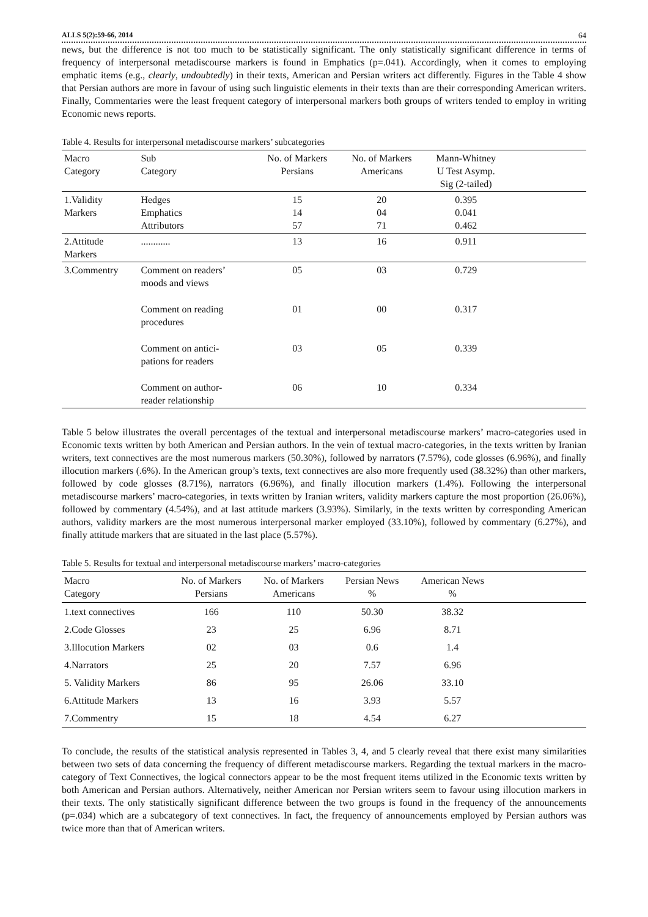ALLS 5(2):59-66, 2014 64
news, but the difference is not too much to be statistically significant. The only statistically significant difference in terms of frequency of interpersonal metadiscourse markers is found in Emphatics (p=.041). Accordingly, when it comes to employing emphatic items (e.g., clearly, undoubtedly) in their texts, American and Persian writers act differently. Figures in the Table 4 show that Persian authors are more in favour of using such linguistic elements in their texts than are their corresponding American writers. Finally, Commentaries were the least frequent category of interpersonal markers both groups of writers tended to employ in writing Economic news reports.
Table 4. Results for interpersonal metadiscourse markers’ subcategories
| Macro Category | Sub Category | No. of Markers Persians | No. of Markers Americans | Mann-Whitney U Test Asymp. Sig (2-tailed) | |
| --- | --- | --- | --- | --- | --- |
| 1.Validity Markers | Hedges Emphatics Attributors | 15 14 57 | 20 04 71 | 0.395 0.041 0.462 | |
| 2.Attitude Markers | ............ | 13 | 16 | 0.911 | |
| 3.Commentry | Comment on readers’ moods and views | 05 | 03 | 0.729 | |
| | Comment on reading procedures | 01 | 00 | 0.317 | |
| | Comment on antici- pations for readers | 03 | 05 | 0.339 | |
| | Comment on author- reader relationship | 06 | 10 | 0.334 | |
Table 5 below illustrates the overall percentages of the textual and interpersonal metadiscourse markers’ macro-categories used in Economic texts written by both American and Persian authors. In the vein of textual macro-categories, in the texts written by Iranian writers, text connectives are the most numerous markers (50.30%), followed by narrators (7.57%), code glosses (6.96%), and finally illocution markers (.6%). In the American group’s texts, text connectives are also more frequently used (38.32%) than other markers, followed by code glosses (8.71%), narrators (6.96%), and finally illocution markers (1.4%). Following the interpersonal metadiscourse markers’ macro-categories, in texts written by Iranian writers, validity markers capture the most proportion (26.06%), followed by commentary (4.54%), and at last attitude markers (3.93%). Similarly, in the texts written by corresponding American authors, validity markers are the most numerous interpersonal marker employed (33.10%), followed by commentary (6.27%), and finally attitude markers that are situated in the last place (5.57%).
Table 5. Results for textual and interpersonal metadiscourse markers’ macro-categories
| Macro Category | No. of Markers Persians | No. of Markers Americans | Persian News % | American News % | |
| --- | --- | --- | --- | --- | --- |
| 1.text connectives | 166 | 110 | 50.30 | 38.32 | |
| 2.Code Glosses | 23 | 25 | 6.96 | 8.71 | |
| 3.Illocution Markers | 02 | 03 | 0.6 | 1.4 | |
| 4.Narrators | 25 | 20 | 7.57 | 6.96 | |
| 5. Validity Markers | 86 | 95 | 26.06 | 33.10 | |
| 6.Attitude Markers | 13 | 16 | 3.93 | 5.57 | |
| 7.Commentry | 15 | 18 | 4.54 | 6.27 | |
To conclude, the results of the statistical analysis represented in Tables 3, 4, and 5 clearly reveal that there exist many similarities between two sets of data concerning the frequency of different metadiscourse markers. Regarding the textual markers in the macro-category of Text Connectives, the logical connectors appear to be the most frequent items utilized in the Economic texts written by both American and Persian authors. Alternatively, neither American nor Persian writers seem to favour using illocution markers in their texts. The only statistically significant difference between the two groups is found in the frequency of the announcements (p=.034) which are a subcategory of text connectives. In fact, the frequency of announcements employed by Persian authors was twice more than that of American writers.